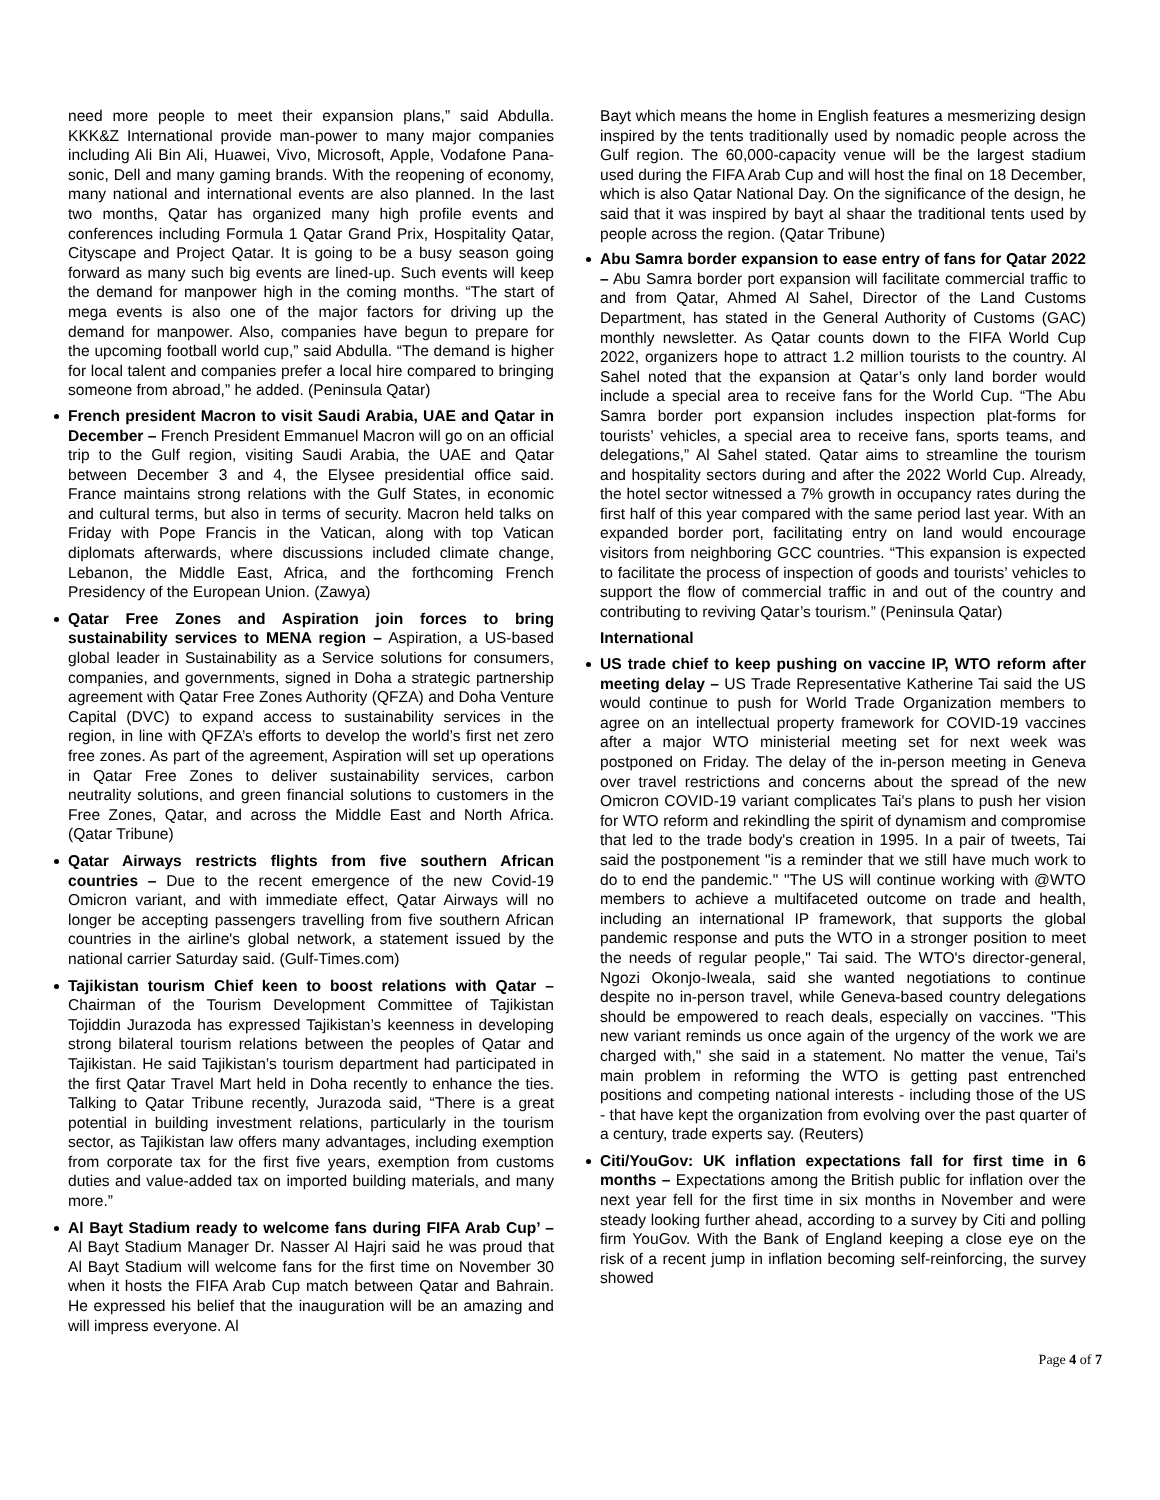need more people to meet their expansion plans,” said Abdulla. KKK&Z International provide man-power to many major companies including Ali Bin Ali, Huawei, Vivo, Microsoft, Apple, Vodafone Pana-sonic, Dell and many gaming brands. With the reopening of economy, many national and international events are also planned. In the last two months, Qatar has organized many high profile events and conferences including Formula 1 Qatar Grand Prix, Hospitality Qatar, Cityscape and Project Qatar. It is going to be a busy season going forward as many such big events are lined-up. Such events will keep the demand for manpower high in the coming months. “The start of mega events is also one of the major factors for driving up the demand for manpower. Also, companies have begun to prepare for the upcoming football world cup,” said Abdulla. “The demand is higher for local talent and companies prefer a local hire compared to bringing someone from abroad,” he added. (Peninsula Qatar)
French president Macron to visit Saudi Arabia, UAE and Qatar in December – French President Emmanuel Macron will go on an official trip to the Gulf region, visiting Saudi Arabia, the UAE and Qatar between December 3 and 4, the Elysee presidential office said. France maintains strong relations with the Gulf States, in economic and cultural terms, but also in terms of security. Macron held talks on Friday with Pope Francis in the Vatican, along with top Vatican diplomats afterwards, where discussions included climate change, Lebanon, the Middle East, Africa, and the forthcoming French Presidency of the European Union. (Zawya)
Qatar Free Zones and Aspiration join forces to bring sustainability services to MENA region – Aspiration, a US-based global leader in Sustainability as a Service solutions for consumers, companies, and governments, signed in Doha a strategic partnership agreement with Qatar Free Zones Authority (QFZA) and Doha Venture Capital (DVC) to expand access to sustainability services in the region, in line with QFZA’s efforts to develop the world’s first net zero free zones. As part of the agreement, Aspiration will set up operations in Qatar Free Zones to deliver sustainability services, carbon neutrality solutions, and green financial solutions to customers in the Free Zones, Qatar, and across the Middle East and North Africa. (Qatar Tribune)
Qatar Airways restricts flights from five southern African countries – Due to the recent emergence of the new Covid-19 Omicron variant, and with immediate effect, Qatar Airways will no longer be accepting passengers travelling from five southern African countries in the airline's global network, a statement issued by the national carrier Saturday said. (Gulf-Times.com)
Tajikistan tourism Chief keen to boost relations with Qatar – Chairman of the Tourism Development Committee of Tajikistan Tojiddin Jurazoda has expressed Tajikistan’s keenness in developing strong bilateral tourism relations between the peoples of Qatar and Tajikistan. He said Tajikistan’s tourism department had participated in the first Qatar Travel Mart held in Doha recently to enhance the ties. Talking to Qatar Tribune recently, Jurazoda said, “There is a great potential in building investment relations, particularly in the tourism sector, as Tajikistan law offers many advantages, including exemption from corporate tax for the first five years, exemption from customs duties and value-added tax on imported building materials, and many more.”
Al Bayt Stadium ready to welcome fans during FIFA Arab Cup’ – Al Bayt Stadium Manager Dr. Nasser Al Hajri said he was proud that Al Bayt Stadium will welcome fans for the first time on November 30 when it hosts the FIFA Arab Cup match between Qatar and Bahrain. He expressed his belief that the inauguration will be an amazing and will impress everyone. Al
Bayt which means the home in English features a mesmerizing design inspired by the tents traditionally used by nomadic people across the Gulf region. The 60,000-capacity venue will be the largest stadium used during the FIFA Arab Cup and will host the final on 18 December, which is also Qatar National Day. On the significance of the design, he said that it was inspired by bayt al shaar the traditional tents used by people across the region. (Qatar Tribune)
Abu Samra border expansion to ease entry of fans for Qatar 2022 – Abu Samra border port expansion will facilitate commercial traffic to and from Qatar, Ahmed Al Sahel, Director of the Land Customs Department, has stated in the General Authority of Customs (GAC) monthly newsletter. As Qatar counts down to the FIFA World Cup 2022, organizers hope to attract 1.2 million tourists to the country. Al Sahel noted that the expansion at Qatar’s only land border would include a special area to receive fans for the World Cup. “The Abu Samra border port expansion includes inspection plat-forms for tourists’ vehicles, a special area to receive fans, sports teams, and delegations,” Al Sahel stated. Qatar aims to streamline the tourism and hospitality sectors during and after the 2022 World Cup. Already, the hotel sector witnessed a 7% growth in occupancy rates during the first half of this year compared with the same period last year. With an expanded border port, facilitating entry on land would encourage visitors from neighboring GCC countries. “This expansion is expected to facilitate the process of inspection of goods and tourists’ vehicles to support the flow of commercial traffic in and out of the country and contributing to reviving Qatar’s tourism.” (Peninsula Qatar)
International
US trade chief to keep pushing on vaccine IP, WTO reform after meeting delay – US Trade Representative Katherine Tai said the US would continue to push for World Trade Organization members to agree on an intellectual property framework for COVID-19 vaccines after a major WTO ministerial meeting set for next week was postponed on Friday. The delay of the in-person meeting in Geneva over travel restrictions and concerns about the spread of the new Omicron COVID-19 variant complicates Tai's plans to push her vision for WTO reform and rekindling the spirit of dynamism and compromise that led to the trade body's creation in 1995. In a pair of tweets, Tai said the postponement "is a reminder that we still have much work to do to end the pandemic." "The US will continue working with @WTO members to achieve a multifaceted outcome on trade and health, including an international IP framework, that supports the global pandemic response and puts the WTO in a stronger position to meet the needs of regular people," Tai said. The WTO's director-general, Ngozi Okonjo-Iweala, said she wanted negotiations to continue despite no in-person travel, while Geneva-based country delegations should be empowered to reach deals, especially on vaccines. "This new variant reminds us once again of the urgency of the work we are charged with," she said in a statement. No matter the venue, Tai's main problem in reforming the WTO is getting past entrenched positions and competing national interests - including those of the US - that have kept the organization from evolving over the past quarter of a century, trade experts say. (Reuters)
Citi/YouGov: UK inflation expectations fall for first time in 6 months – Expectations among the British public for inflation over the next year fell for the first time in six months in November and were steady looking further ahead, according to a survey by Citi and polling firm YouGov. With the Bank of England keeping a close eye on the risk of a recent jump in inflation becoming self-reinforcing, the survey showed
Page 4 of 7